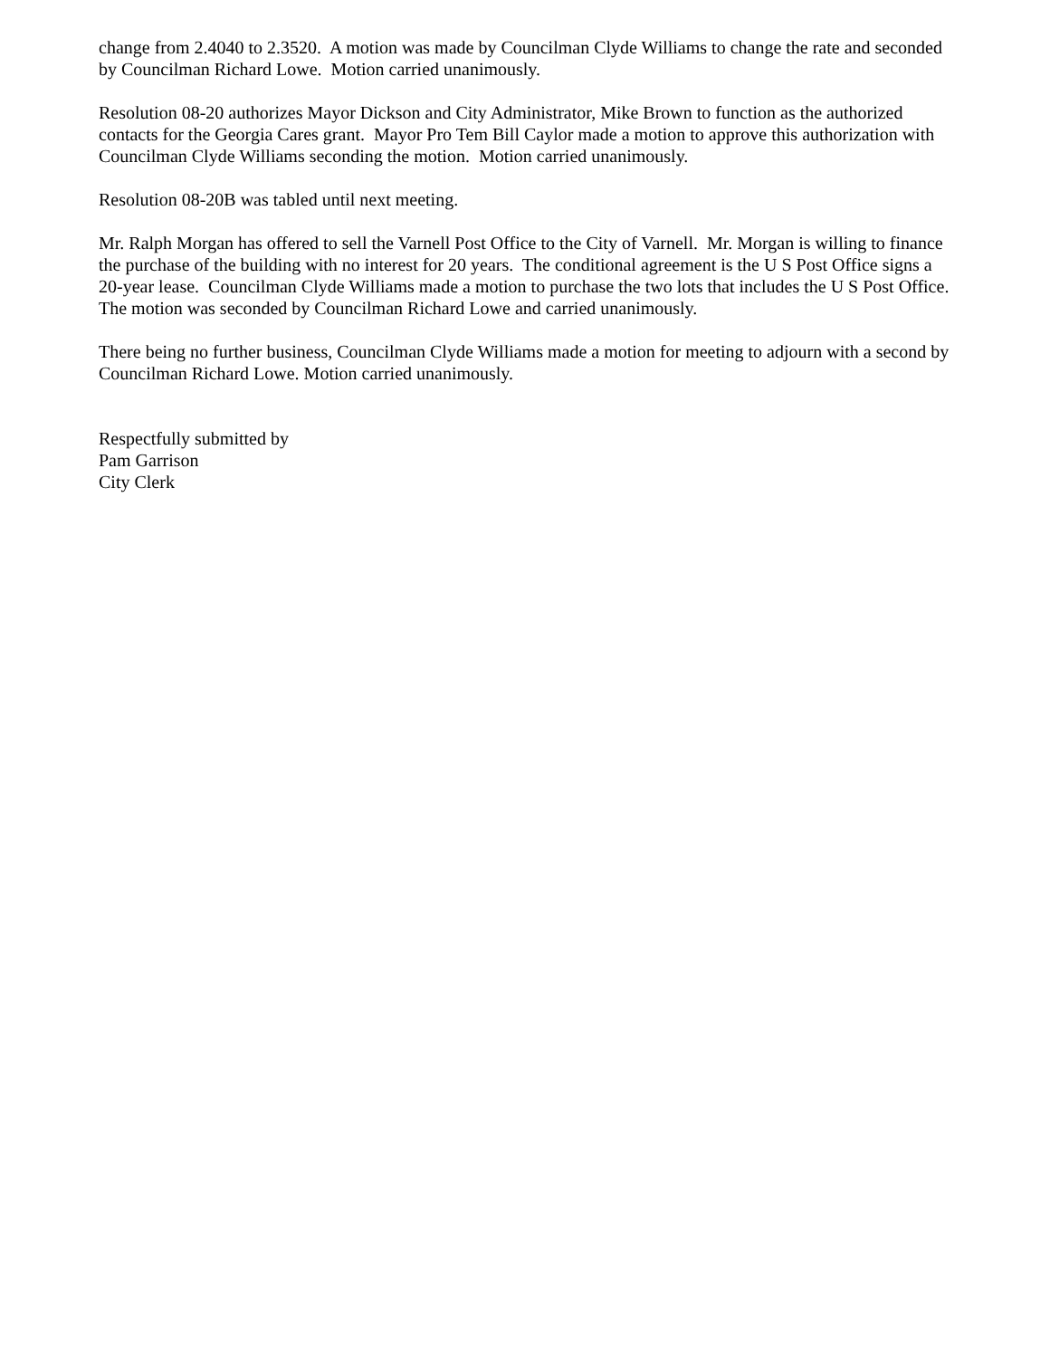change from 2.4040 to 2.3520. A motion was made by Councilman Clyde Williams to change the rate and seconded by Councilman Richard Lowe. Motion carried unanimously.
Resolution 08-20 authorizes Mayor Dickson and City Administrator, Mike Brown to function as the authorized contacts for the Georgia Cares grant. Mayor Pro Tem Bill Caylor made a motion to approve this authorization with Councilman Clyde Williams seconding the motion. Motion carried unanimously.
Resolution 08-20B was tabled until next meeting.
Mr. Ralph Morgan has offered to sell the Varnell Post Office to the City of Varnell. Mr. Morgan is willing to finance the purchase of the building with no interest for 20 years. The conditional agreement is the U S Post Office signs a 20-year lease. Councilman Clyde Williams made a motion to purchase the two lots that includes the U S Post Office. The motion was seconded by Councilman Richard Lowe and carried unanimously.
There being no further business, Councilman Clyde Williams made a motion for meeting to adjourn with a second by Councilman Richard Lowe. Motion carried unanimously.
Respectfully submitted by
Pam Garrison
City Clerk